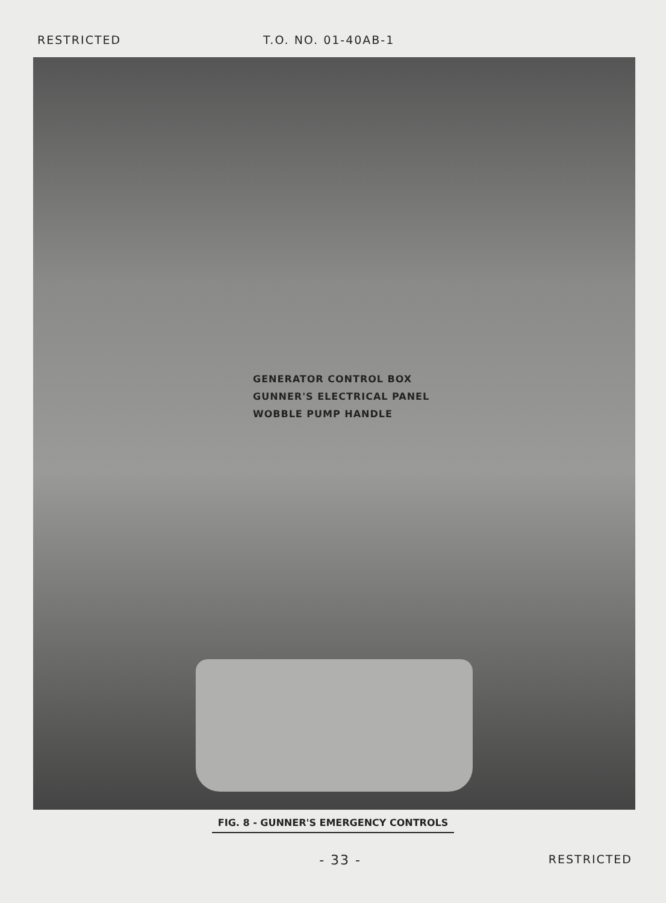RESTRICTED T.O. NO. 01-40AB-1
GENERATOR CONTROL BOX
GUNNER'S ELECTRICAL PANEL
WOBBLE PUMP HANDLE
FIG. 8 - GUNNER'S EMERGENCY CONTROLS
- 33 -
RESTRICTED